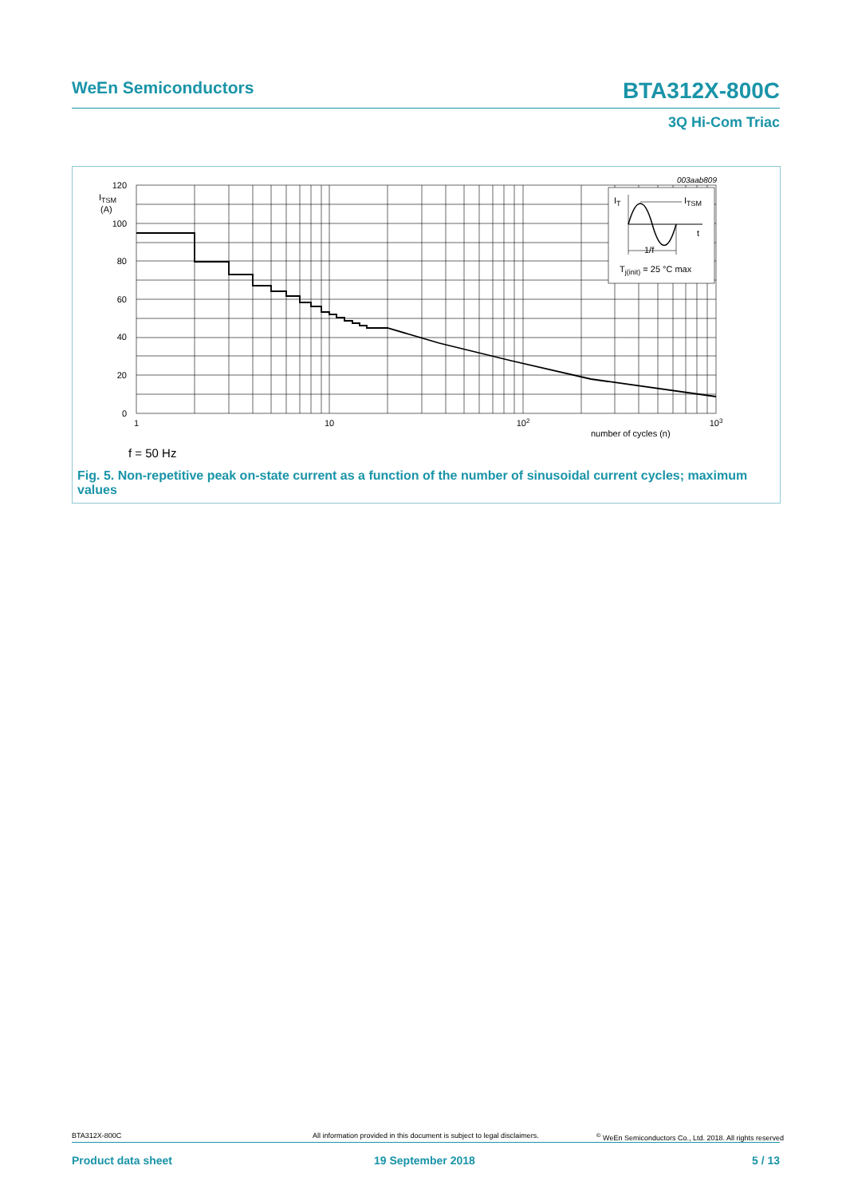WeEn Semiconductors BTA312X-800C
3Q Hi-Com Triac
003aab809
IT
ITSM
t
1/f
Tj(init) = 25 °C max
120
100
80
60
40
20
0
ITSM
(A)
1
10
102
103
number of cycles (n)
f = 50 Hz
Fig. 5. Non-repetitive peak on-state current as a function of the number of sinusoidal current cycles; maximum values
BTA312X-800C
All information provided in this document is subject to legal disclaimers.
<sup>©</sup> WeEn Semiconductors Co., Ltd. 2018. All rights reserved
Product data sheet 19 September 2018 5 / 13